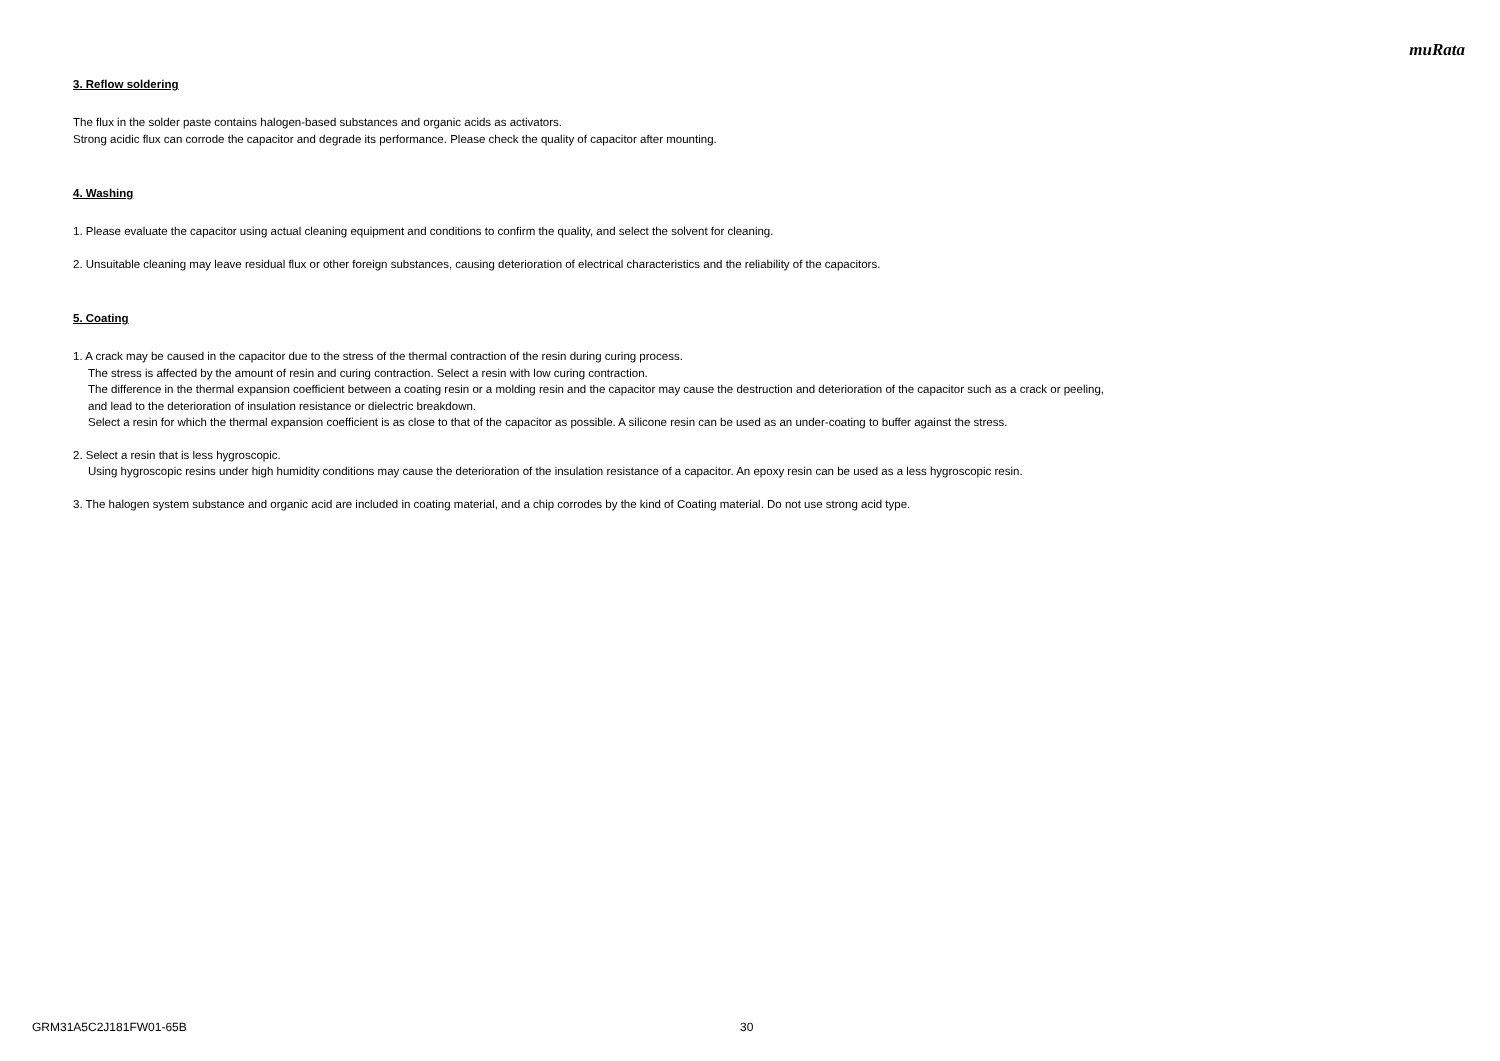muRata
3. Reflow soldering
The flux in the solder paste contains halogen-based substances and organic acids as activators.
Strong acidic flux can corrode the capacitor and degrade its performance. Please check the quality of capacitor after mounting.
4. Washing
1. Please evaluate the capacitor using actual cleaning equipment and conditions to confirm the quality, and select the solvent for cleaning.
2. Unsuitable cleaning may leave residual flux or other foreign substances, causing deterioration of electrical characteristics and the reliability of the capacitors.
5. Coating
1. A crack may be caused in the capacitor due to the stress of the thermal contraction of the resin during curing process.
The stress is affected by the amount of resin and curing contraction. Select a resin with low curing contraction.
The difference in the thermal expansion coefficient between a coating resin or a molding resin and the capacitor may cause the destruction and deterioration of the capacitor such as a crack or peeling,
and lead to the deterioration of insulation resistance or dielectric breakdown.
Select a resin for which the thermal expansion coefficient is as close to that of the capacitor as possible. A silicone resin can be used as an under-coating to buffer against the stress.
2. Select a resin that is less hygroscopic.
Using hygroscopic resins under high humidity conditions may cause the deterioration of the insulation resistance of a capacitor. An epoxy resin can be used as a less hygroscopic resin.
3. The halogen system substance and organic acid are included in coating material, and a chip corrodes by the kind of Coating material. Do not use strong acid type.
GRM31A5C2J181FW01-65B 30